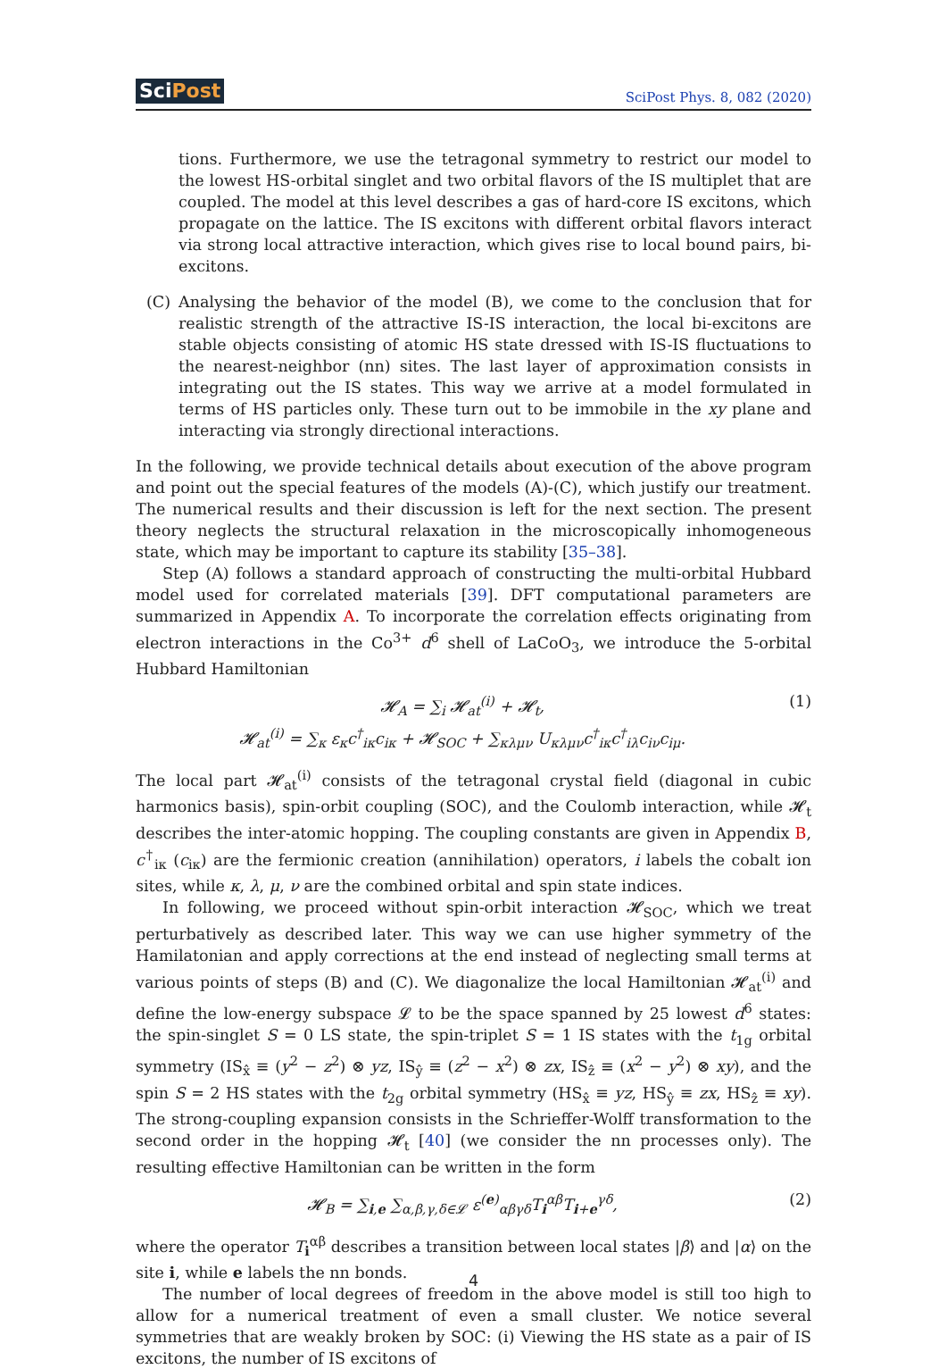SciPost SciPost Phys. 8, 082 (2020)
tions. Furthermore, we use the tetragonal symmetry to restrict our model to the lowest HS-orbital singlet and two orbital flavors of the IS multiplet that are coupled. The model at this level describes a gas of hard-core IS excitons, which propagate on the lattice. The IS excitons with different orbital flavors interact via strong local attractive interaction, which gives rise to local bound pairs, bi-excitons.
(C) Analysing the behavior of the model (B), we come to the conclusion that for realistic strength of the attractive IS-IS interaction, the local bi-excitons are stable objects consisting of atomic HS state dressed with IS-IS fluctuations to the nearest-neighbor (nn) sites. The last layer of approximation consists in integrating out the IS states. This way we arrive at a model formulated in terms of HS particles only. These turn out to be immobile in the xy plane and interacting via strongly directional interactions.
In the following, we provide technical details about execution of the above program and point out the special features of the models (A)-(C), which justify our treatment. The numerical results and their discussion is left for the next section. The present theory neglects the structural relaxation in the microscopically inhomogeneous state, which may be important to capture its stability [35–38].
Step (A) follows a standard approach of constructing the multi-orbital Hubbard model used for correlated materials [39]. DFT computational parameters are summarized in Appendix A. To incorporate the correlation effects originating from electron interactions in the Co<sup>3+</sup> d<sup>6</sup> shell of LaCoO<sub>3</sub>, we introduce the 5-orbital Hubbard Hamiltonian
𝓗<sub>A</sub> = ∑<sub>i</sub> 𝓗<sub>at</sub><sup>(i)</sup> + 𝓗<sub>t</sub>,
𝓗<sub>at</sub><sup>(i)</sup> = ∑<sub>κ</sub> ε<sub>κ</sub>c<sup>†</sup><sub>iκ</sub>c<sub>iκ</sub> + 𝓗<sub>SOC</sub> + ∑<sub>κλμν</sub> U<sub>κλμν</sub>c<sup>†</sup><sub>iκ</sub>c<sup>†</sup><sub>iλ</sub>c<sub>iν</sub>c<sub>iμ</sub>.
(1)
The local part 𝓗<sub>at</sub><sup>(i)</sup> consists of the tetragonal crystal field (diagonal in cubic harmonics basis), spin-orbit coupling (SOC), and the Coulomb interaction, while 𝓗<sub>t</sub> describes the inter-atomic hopping. The coupling constants are given in Appendix B, c<sup>†</sup><sub>iκ</sub> (c<sub>iκ</sub>) are the fermionic creation (annihilation) operators, i labels the cobalt ion sites, while κ, λ, μ, ν are the combined orbital and spin state indices.
In following, we proceed without spin-orbit interaction 𝓗<sub>SOC</sub>, which we treat perturbatively as described later. This way we can use higher symmetry of the Hamilatonian and apply corrections at the end instead of neglecting small terms at various points of steps (B) and (C). We diagonalize the local Hamiltonian 𝓗<sub>at</sub><sup>(i)</sup> and define the low-energy subspace 𝓛 to be the space spanned by 25 lowest d<sup>6</sup> states: the spin-singlet S = 0 LS state, the spin-triplet S = 1 IS states with the t<sub>1g</sub> orbital symmetry (IS<sub>x̂</sub> ≡ (y<sup>2</sup> − z<sup>2</sup>) ⊗ yz, IS<sub>ŷ</sub> ≡ (z<sup>2</sup> − x<sup>2</sup>) ⊗ zx, IS<sub>ẑ</sub> ≡ (x<sup>2</sup> − y<sup>2</sup>) ⊗ xy), and the spin S = 2 HS states with the t<sub>2g</sub> orbital symmetry (HS<sub>x̂</sub> ≡ yz, HS<sub>ŷ</sub> ≡ zx, HS<sub>ẑ</sub> ≡ xy). The strong-coupling expansion consists in the Schrieffer-Wolff transformation to the second order in the hopping 𝓗<sub>t</sub> [40] (we consider the nn processes only). The resulting effective Hamiltonian can be written in the form
𝓗<sub>B</sub> = ∑<sub>i,e</sub> ∑<sub>α,β,γ,δ∈𝓛</sub> ε<sup>(e)</sup><sub>αβγδ</sub>T<sub>i</sub><sup>αβ</sup>T<sub>i+e</sub><sup>γδ</sup>,
(2)
where the operator T<sub>i</sub><sup>αβ</sup> describes a transition between local states |β⟩ and |α⟩ on the site i, while e labels the nn bonds.
The number of local degrees of freedom in the above model is still too high to allow for a numerical treatment of even a small cluster. We notice several symmetries that are weakly broken by SOC: (i) Viewing the HS state as a pair of IS excitons, the number of IS excitons of
4